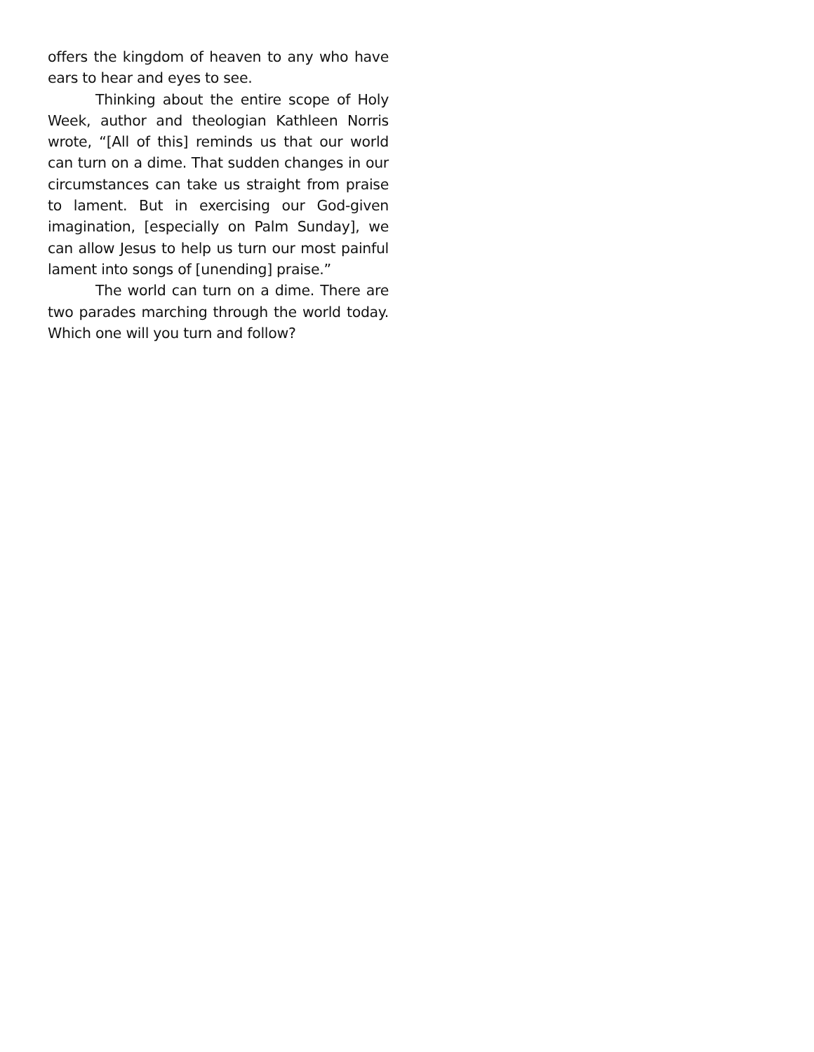offers the kingdom of heaven to any who have ears to hear and eyes to see.
Thinking about the entire scope of Holy Week, author and theologian Kathleen Norris wrote, “[All of this] reminds us that our world can turn on a dime. That sudden changes in our circumstances can take us straight from praise to lament. But in exercising our God-given imagination, [especially on Palm Sunday], we can allow Jesus to help us turn our most painful lament into songs of [unending] praise.”
The world can turn on a dime. There are two parades marching through the world today. Which one will you turn and follow?